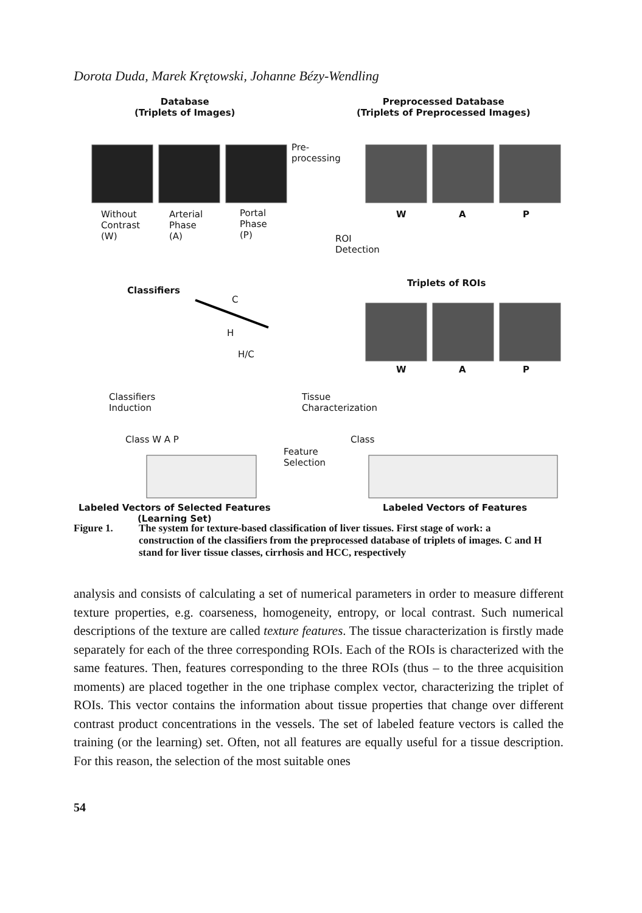Dorota Duda, Marek Krętowski, Johanne Bézy-Wendling
Database
(Triplets of Images)
Preprocessed Database
(Triplets of Preprocessed Images)
Pre-
processing
Without
Contrast
(W)
Arterial
Phase
(A)
Portal
Phase
(P)
W A P
ROI
Detection
Triplets of ROIs
Classifiers
C
H
H/C
W A P
Classifiers
Induction
Tissue
Characterization
Class W A P Class
Feature
Selection
Labeled Vectors of Selected Features
(Learning Set)
Labeled Vectors of Features
Figure 1. The system for texture-based classification of liver tissues. First stage of work: a construction of the classifiers from the preprocessed database of triplets of images. C and H stand for liver tissue classes, cirrhosis and HCC, respectively
analysis and consists of calculating a set of numerical parameters in order to measure different texture properties, e.g. coarseness, homogeneity, entropy, or local contrast. Such numerical descriptions of the texture are called texture features. The tissue characterization is firstly made separately for each of the three corresponding ROIs. Each of the ROIs is characterized with the same features. Then, features corresponding to the three ROIs (thus – to the three acquisition moments) are placed together in the one triphase complex vector, characterizing the triplet of ROIs. This vector contains the information about tissue properties that change over different contrast product concentrations in the vessels. The set of labeled feature vectors is called the training (or the learning) set. Often, not all features are equally useful for a tissue description. For this reason, the selection of the most suitable ones
54